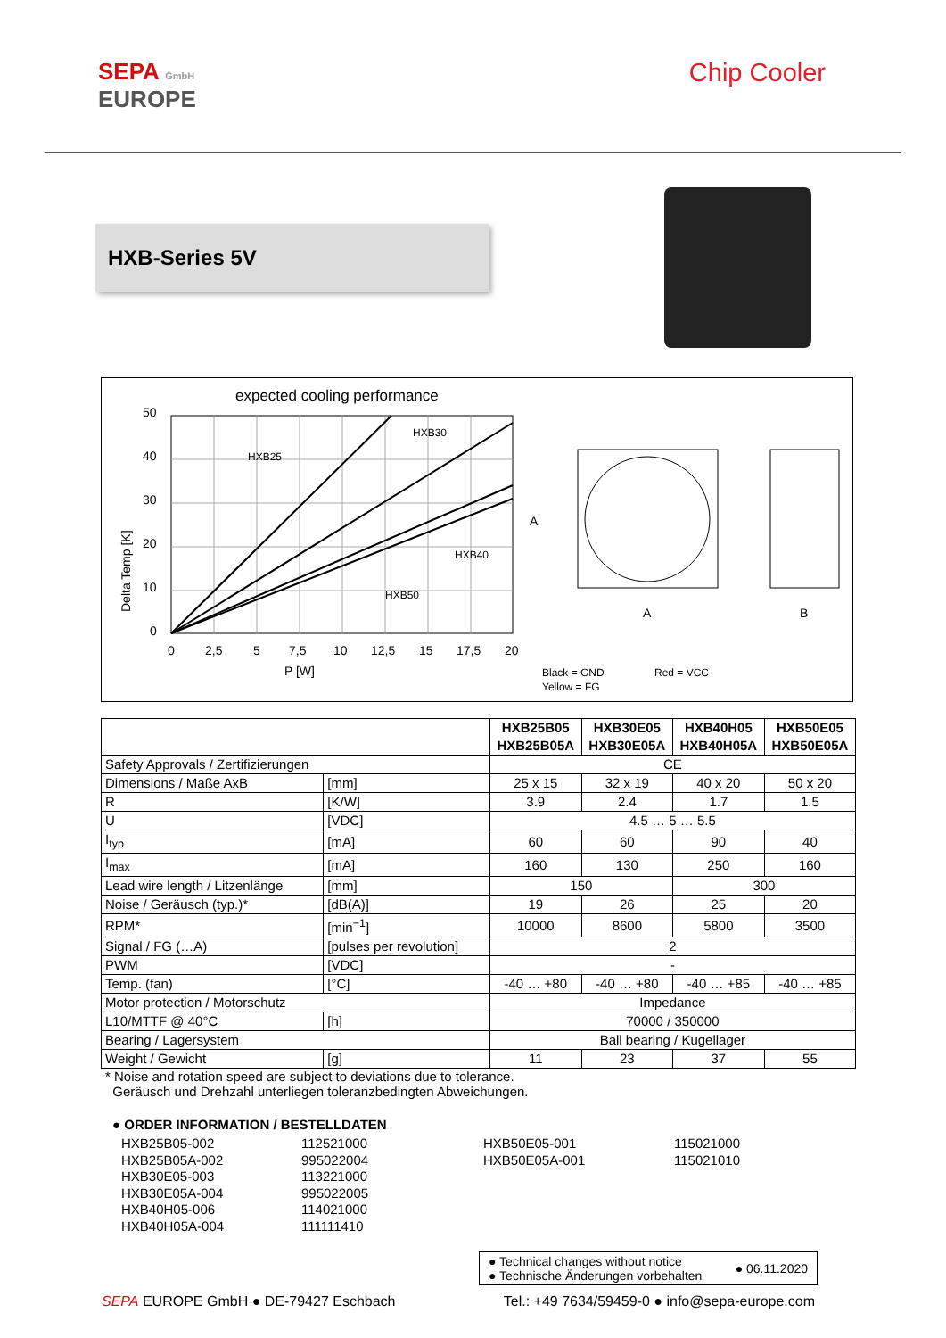SEPA GmbH
EUROPE
Chip Cooler
HXB-Series 5V
expected cooling performance
50
40
30
20
10
0
0
2,5
5
7,5
10
12,5
15
17,5
20
P [W]
Delta Temp [K]
HXB25
HXB30
HXB40
HXB50
A
B
A
Black = GND
Yellow = FG
Red = VCC
| | | HXB25B05 HXB25B05A | HXB30E05 HXB30E05A | HXB40H05 HXB40H05A | HXB50E05 HXB50E05A |
| --- | --- | --- | --- | --- | --- |
| Safety Approvals / Zertifizierungen | | CE | | | |
| Dimensions / Maße AxB | [mm] | 25 x 15 | 32 x 19 | 40 x 20 | 50 x 20 |
| R | [K/W] | 3.9 | 2.4 | 1.7 | 1.5 |
| U | [VDC] | 4.5 … 5 … 5.5 | | | |
| I<sub>typ</sub> | [mA] | 60 | 60 | 90 | 40 |
| I<sub>max</sub> | [mA] | 160 | 130 | 250 | 160 |
| Lead wire length / Litzenlänge | [mm] | 150 | | 300 | |
| Noise / Geräusch (typ.)* | [dB(A)] | 19 | 26 | 25 | 20 |
| RPM* | [min<sup>−1</sup>] | 10000 | 8600 | 5800 | 3500 |
| Signal / FG (…A) | [pulses per revolution] | 2 | | | |
| PWM | [VDC] | - | | | |
| Temp. (fan) | [°C] | -40 … +80 | -40 … +80 | -40 … +85 | -40 … +85 |
| Motor protection / Motorschutz | | Impedance | | | |
| L10/MTTF @ 40°C | [h] | 70000 / 350000 | | | |
| Bearing / Lagersystem | | Ball bearing / Kugellager | | | |
| Weight / Gewicht | [g] | 11 | 23 | 37 | 55 |
* Noise and rotation speed are subject to deviations due to tolerance.
Geräusch und Drehzahl unterliegen toleranzbedingten Abweichungen.
● ORDER INFORMATION / BESTELLDATEN
HXB25B05-002
HXB25B05A-002
HXB30E05-003
HXB30E05A-004
HXB40H05-006
HXB40H05A-004
112521000
995022004
113221000
995022005
114021000
111111410
HXB50E05-001
HXB50E05A-001
115021000
115021010
● Technical changes without notice
● Technische Änderungen vorbehalten
● 06.11.2020
SEPA EUROPE GmbH ● DE-79427 Eschbach
Tel.: +49 7634/59459-0 ● info@sepa-europe.com